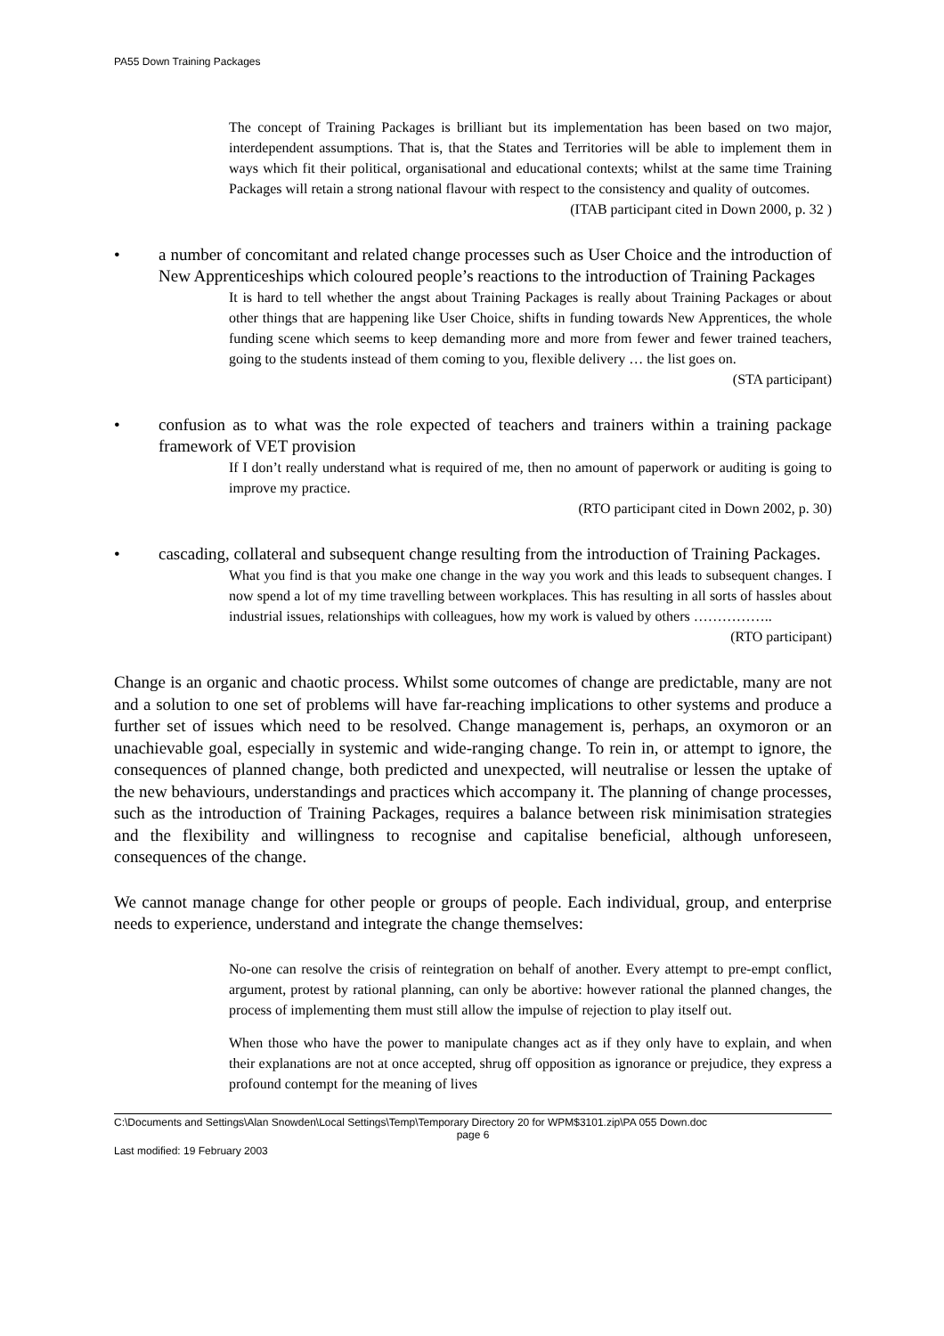PA55 Down Training Packages
The concept of Training Packages is brilliant but its implementation has been based on two major, interdependent assumptions. That is, that the States and Territories will be able to implement them in ways which fit their political, organisational and educational contexts; whilst at the same time Training Packages will retain a strong national flavour with respect to the consistency and quality of outcomes.
(ITAB participant cited in Down 2000, p. 32 )
• a number of concomitant and related change processes such as User Choice and the introduction of New Apprenticeships which coloured people’s reactions to the introduction of Training Packages
It is hard to tell whether the angst about Training Packages is really about Training Packages or about other things that are happening like User Choice, shifts in funding towards New Apprentices, the whole funding scene which seems to keep demanding more and more from fewer and fewer trained teachers, going to the students instead of them coming to you, flexible delivery … the list goes on.
(STA participant)
• confusion as to what was the role expected of teachers and trainers within a training package framework of VET provision
If I don’t really understand what is required of me, then no amount of paperwork or auditing is going to improve my practice.
(RTO participant cited in Down 2002, p. 30)
• cascading, collateral and subsequent change resulting from the introduction of Training Packages.
What you find is that you make one change in the way you work and this leads to subsequent changes. I now spend a lot of my time travelling between workplaces. This has resulting in all sorts of hassles about industrial issues, relationships with colleagues, how my work is valued by others ……………..
(RTO participant)
Change is an organic and chaotic process. Whilst some outcomes of change are predictable, many are not and a solution to one set of problems will have far-reaching implications to other systems and produce a further set of issues which need to be resolved. Change management is, perhaps, an oxymoron or an unachievable goal, especially in systemic and wide-ranging change. To rein in, or attempt to ignore, the consequences of planned change, both predicted and unexpected, will neutralise or lessen the uptake of the new behaviours, understandings and practices which accompany it. The planning of change processes, such as the introduction of Training Packages, requires a balance between risk minimisation strategies and the flexibility and willingness to recognise and capitalise beneficial, although unforeseen, consequences of the change.
We cannot manage change for other people or groups of people. Each individual, group, and enterprise needs to experience, understand and integrate the change themselves:
No-one can resolve the crisis of reintegration on behalf of another. Every attempt to pre-empt conflict, argument, protest by rational planning, can only be abortive: however rational the planned changes, the process of implementing them must still allow the impulse of rejection to play itself out.
When those who have the power to manipulate changes act as if they only have to explain, and when their explanations are not at once accepted, shrug off opposition as ignorance or prejudice, they express a profound contempt for the meaning of lives
C:\Documents and Settings\Alan Snowden\Local Settings\Temp\Temporary Directory 20 for WPM$3101.zip\PA 055 Down.doc
page 6
Last modified: 19 February 2003